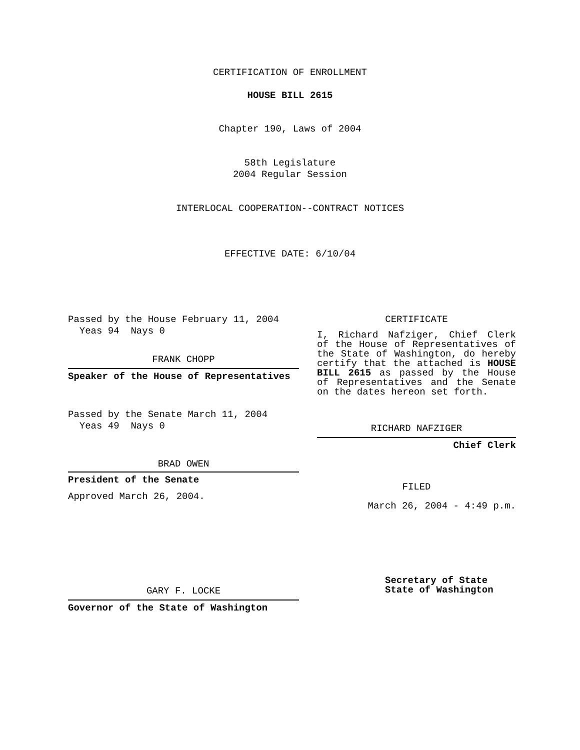CERTIFICATION OF ENROLLMENT
HOUSE BILL 2615
Chapter 190, Laws of 2004
58th Legislature
2004 Regular Session
INTERLOCAL COOPERATION--CONTRACT NOTICES
EFFECTIVE DATE: 6/10/04
Passed by the House February 11, 2004
Yeas 94 Nays 0
FRANK CHOPP
Speaker of the House of Representatives
Passed by the Senate March 11, 2004
Yeas 49 Nays 0
BRAD OWEN
President of the Senate
Approved March 26, 2004.
GARY F. LOCKE
Governor of the State of Washington
CERTIFICATE
I, Richard Nafziger, Chief Clerk of the House of Representatives of the State of Washington, do hereby certify that the attached is HOUSE BILL 2615 as passed by the House of Representatives and the Senate on the dates hereon set forth.
RICHARD NAFZIGER
Chief Clerk
FILED
March 26, 2004 - 4:49 p.m.
Secretary of State
State of Washington